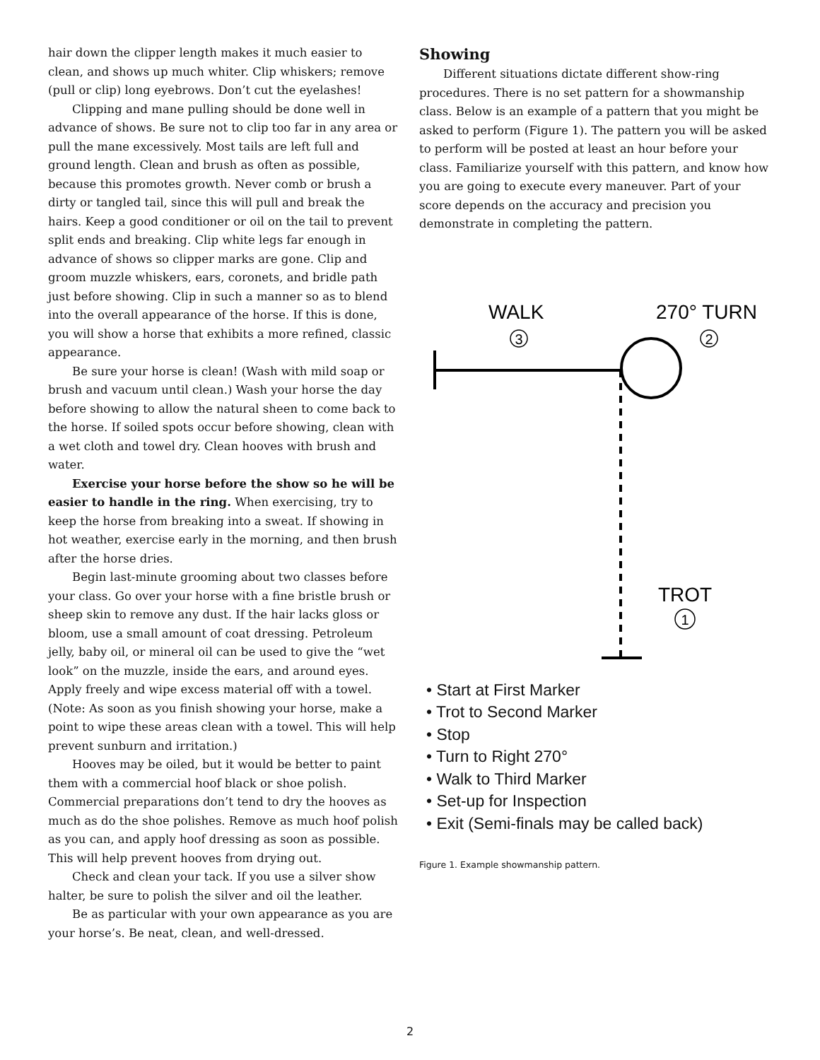hair down the clipper length makes it much easier to clean, and shows up much whiter. Clip whiskers; remove (pull or clip) long eyebrows. Don’t cut the eyelashes!
Clipping and mane pulling should be done well in advance of shows. Be sure not to clip too far in any area or pull the mane excessively. Most tails are left full and ground length. Clean and brush as often as possible, because this promotes growth. Never comb or brush a dirty or tangled tail, since this will pull and break the hairs. Keep a good conditioner or oil on the tail to prevent split ends and breaking. Clip white legs far enough in advance of shows so clipper marks are gone. Clip and groom muzzle whiskers, ears, coronets, and bridle path just before showing. Clip in such a manner so as to blend into the overall appearance of the horse. If this is done, you will show a horse that exhibits a more refined, classic appearance.
Be sure your horse is clean! (Wash with mild soap or brush and vacuum until clean.) Wash your horse the day before showing to allow the natural sheen to come back to the horse. If soiled spots occur before showing, clean with a wet cloth and towel dry. Clean hooves with brush and water.
Exercise your horse before the show so he will be easier to handle in the ring. When exercising, try to keep the horse from breaking into a sweat. If showing in hot weather, exercise early in the morning, and then brush after the horse dries.
Begin last-minute grooming about two classes before your class. Go over your horse with a fine bristle brush or sheep skin to remove any dust. If the hair lacks gloss or bloom, use a small amount of coat dressing. Petroleum jelly, baby oil, or mineral oil can be used to give the “wet look” on the muzzle, inside the ears, and around eyes. Apply freely and wipe excess material off with a towel. (Note: As soon as you finish showing your horse, make a point to wipe these areas clean with a towel. This will help prevent sunburn and irritation.)
Hooves may be oiled, but it would be better to paint them with a commercial hoof black or shoe polish. Commercial preparations don’t tend to dry the hooves as much as do the shoe polishes. Remove as much hoof polish as you can, and apply hoof dressing as soon as possible. This will help prevent hooves from drying out.
Check and clean your tack. If you use a silver show halter, be sure to polish the silver and oil the leather.
Be as particular with your own appearance as you are your horse’s. Be neat, clean, and well-dressed.
Showing
Different situations dictate different show-ring procedures. There is no set pattern for a showmanship class. Below is an example of a pattern that you might be asked to perform (Figure 1). The pattern you will be asked to perform will be posted at least an hour before your class. Familiarize yourself with this pattern, and know how you are going to execute every maneuver. Part of your score depends on the accuracy and precision you demonstrate in completing the pattern.
WALK
3
270° TURN
2
TROT
1
• Start at First Marker
• Trot to Second Marker
• Stop
• Turn to Right 270°
• Walk to Third Marker
• Set-up for Inspection
• Exit (Semi-finals may be called back)
Figure 1. Example showmanship pattern.
2